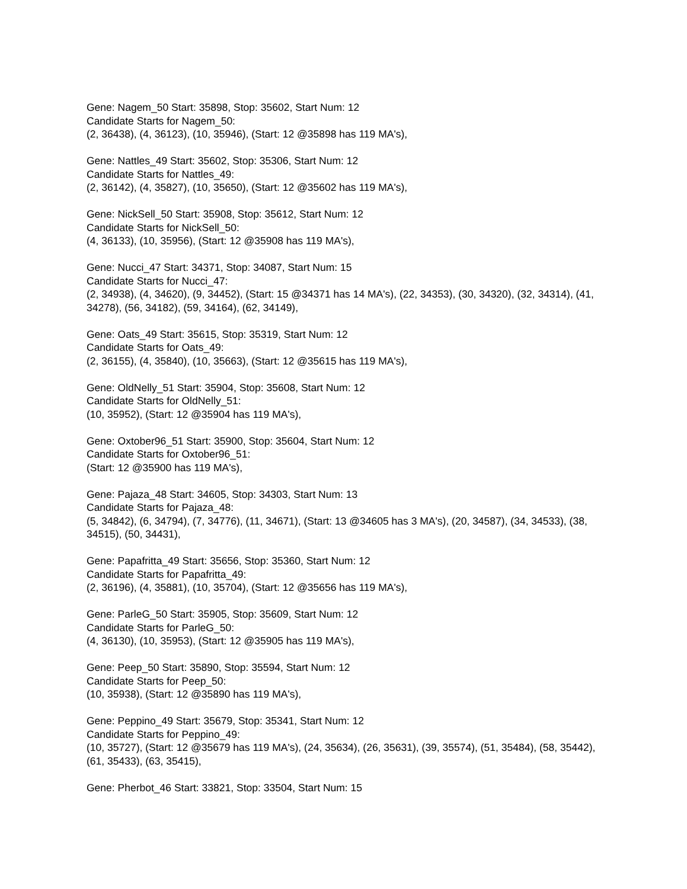Gene: Nagem_50 Start: 35898, Stop: 35602, Start Num: 12
Candidate Starts for Nagem_50:
(2, 36438), (4, 36123), (10, 35946), (Start: 12 @35898 has 119 MA's),
Gene: Nattles_49 Start: 35602, Stop: 35306, Start Num: 12
Candidate Starts for Nattles_49:
(2, 36142), (4, 35827), (10, 35650), (Start: 12 @35602 has 119 MA's),
Gene: NickSell_50 Start: 35908, Stop: 35612, Start Num: 12
Candidate Starts for NickSell_50:
(4, 36133), (10, 35956), (Start: 12 @35908 has 119 MA's),
Gene: Nucci_47 Start: 34371, Stop: 34087, Start Num: 15
Candidate Starts for Nucci_47:
(2, 34938), (4, 34620), (9, 34452), (Start: 15 @34371 has 14 MA's), (22, 34353), (30, 34320), (32, 34314), (41, 34278), (56, 34182), (59, 34164), (62, 34149),
Gene: Oats_49 Start: 35615, Stop: 35319, Start Num: 12
Candidate Starts for Oats_49:
(2, 36155), (4, 35840), (10, 35663), (Start: 12 @35615 has 119 MA's),
Gene: OldNelly_51 Start: 35904, Stop: 35608, Start Num: 12
Candidate Starts for OldNelly_51:
(10, 35952), (Start: 12 @35904 has 119 MA's),
Gene: Oxtober96_51 Start: 35900, Stop: 35604, Start Num: 12
Candidate Starts for Oxtober96_51:
(Start: 12 @35900 has 119 MA's),
Gene: Pajaza_48 Start: 34605, Stop: 34303, Start Num: 13
Candidate Starts for Pajaza_48:
(5, 34842), (6, 34794), (7, 34776), (11, 34671), (Start: 13 @34605 has 3 MA's), (20, 34587), (34, 34533), (38, 34515), (50, 34431),
Gene: Papafritta_49 Start: 35656, Stop: 35360, Start Num: 12
Candidate Starts for Papafritta_49:
(2, 36196), (4, 35881), (10, 35704), (Start: 12 @35656 has 119 MA's),
Gene: ParleG_50 Start: 35905, Stop: 35609, Start Num: 12
Candidate Starts for ParleG_50:
(4, 36130), (10, 35953), (Start: 12 @35905 has 119 MA's),
Gene: Peep_50 Start: 35890, Stop: 35594, Start Num: 12
Candidate Starts for Peep_50:
(10, 35938), (Start: 12 @35890 has 119 MA's),
Gene: Peppino_49 Start: 35679, Stop: 35341, Start Num: 12
Candidate Starts for Peppino_49:
(10, 35727), (Start: 12 @35679 has 119 MA's), (24, 35634), (26, 35631), (39, 35574), (51, 35484), (58, 35442), (61, 35433), (63, 35415),
Gene: Pherbot_46 Start: 33821, Stop: 33504, Start Num: 15